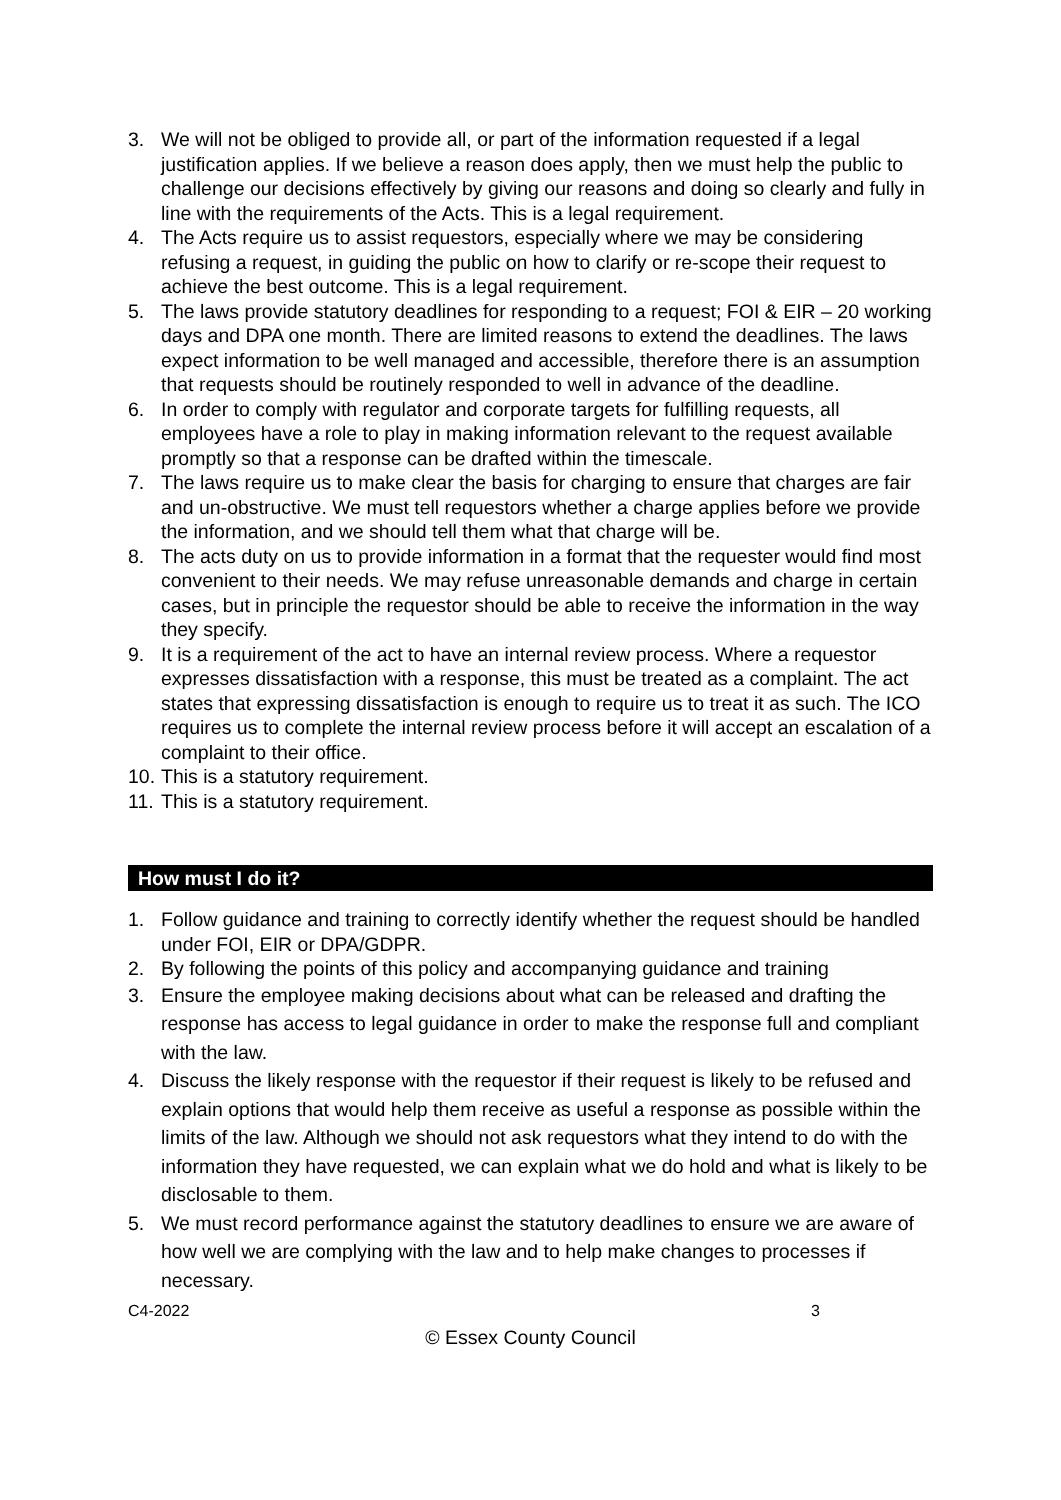3. We will not be obliged to provide all, or part of the information requested if a legal justification applies. If we believe a reason does apply, then we must help the public to challenge our decisions effectively by giving our reasons and doing so clearly and fully in line with the requirements of the Acts. This is a legal requirement.
4. The Acts require us to assist requestors, especially where we may be considering refusing a request, in guiding the public on how to clarify or re-scope their request to achieve the best outcome. This is a legal requirement.
5. The laws provide statutory deadlines for responding to a request; FOI & EIR – 20 working days and DPA one month. There are limited reasons to extend the deadlines. The laws expect information to be well managed and accessible, therefore there is an assumption that requests should be routinely responded to well in advance of the deadline.
6. In order to comply with regulator and corporate targets for fulfilling requests, all employees have a role to play in making information relevant to the request available promptly so that a response can be drafted within the timescale.
7. The laws require us to make clear the basis for charging to ensure that charges are fair and un-obstructive. We must tell requestors whether a charge applies before we provide the information, and we should tell them what that charge will be.
8. The acts duty on us to provide information in a format that the requester would find most convenient to their needs. We may refuse unreasonable demands and charge in certain cases, but in principle the requestor should be able to receive the information in the way they specify.
9. It is a requirement of the act to have an internal review process. Where a requestor expresses dissatisfaction with a response, this must be treated as a complaint. The act states that expressing dissatisfaction is enough to require us to treat it as such. The ICO requires us to complete the internal review process before it will accept an escalation of a complaint to their office.
10. This is a statutory requirement.
11. This is a statutory requirement.
How must I do it?
1. Follow guidance and training to correctly identify whether the request should be handled under FOI, EIR or DPA/GDPR.
2. By following the points of this policy and accompanying guidance and training
3. Ensure the employee making decisions about what can be released and drafting the response has access to legal guidance in order to make the response full and compliant with the law.
4. Discuss the likely response with the requestor if their request is likely to be refused and explain options that would help them receive as useful a response as possible within the limits of the law. Although we should not ask requestors what they intend to do with the information they have requested, we can explain what we do hold and what is likely to be disclosable to them.
5. We must record performance against the statutory deadlines to ensure we are aware of how well we are complying with the law and to help make changes to processes if necessary.
C4-2022 3
© Essex County Council